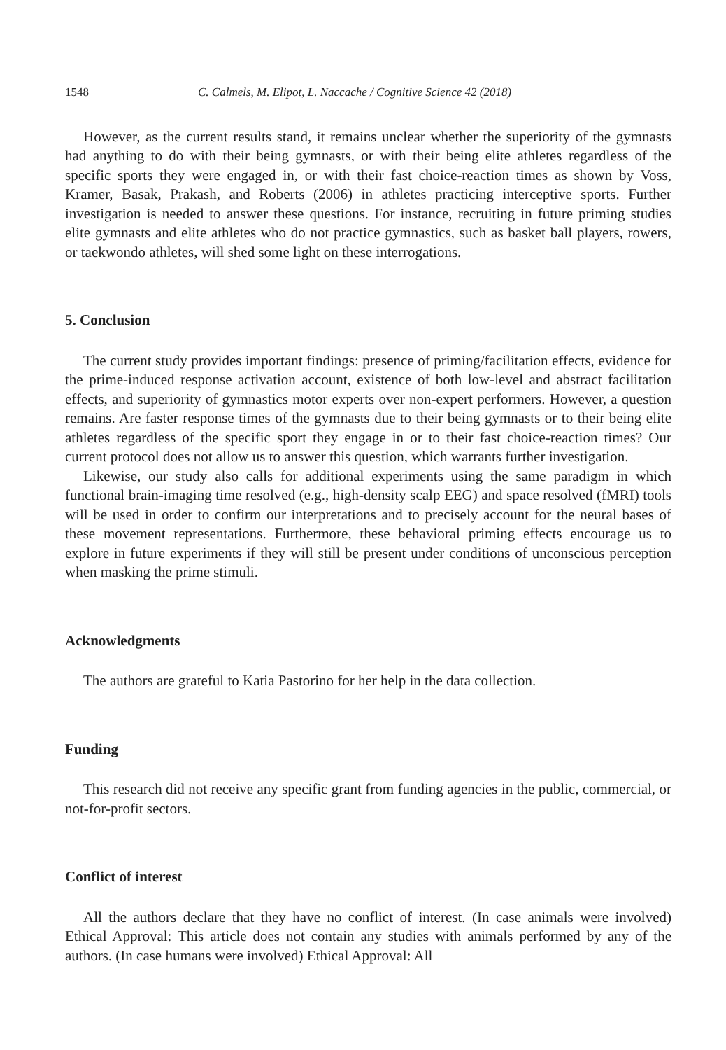1548 C. Calmels, M. Elipot, L. Naccache / Cognitive Science 42 (2018)
However, as the current results stand, it remains unclear whether the superiority of the gymnasts had anything to do with their being gymnasts, or with their being elite athletes regardless of the specific sports they were engaged in, or with their fast choice-reaction times as shown by Voss, Kramer, Basak, Prakash, and Roberts (2006) in athletes practicing interceptive sports. Further investigation is needed to answer these questions. For instance, recruiting in future priming studies elite gymnasts and elite athletes who do not practice gymnastics, such as basket ball players, rowers, or taekwondo athletes, will shed some light on these interrogations.
5. Conclusion
The current study provides important findings: presence of priming/facilitation effects, evidence for the prime-induced response activation account, existence of both low-level and abstract facilitation effects, and superiority of gymnastics motor experts over non-expert performers. However, a question remains. Are faster response times of the gymnasts due to their being gymnasts or to their being elite athletes regardless of the specific sport they engage in or to their fast choice-reaction times? Our current protocol does not allow us to answer this question, which warrants further investigation.
Likewise, our study also calls for additional experiments using the same paradigm in which functional brain-imaging time resolved (e.g., high-density scalp EEG) and space resolved (fMRI) tools will be used in order to confirm our interpretations and to precisely account for the neural bases of these movement representations. Furthermore, these behavioral priming effects encourage us to explore in future experiments if they will still be present under conditions of unconscious perception when masking the prime stimuli.
Acknowledgments
The authors are grateful to Katia Pastorino for her help in the data collection.
Funding
This research did not receive any specific grant from funding agencies in the public, commercial, or not-for-profit sectors.
Conflict of interest
All the authors declare that they have no conflict of interest. (In case animals were involved) Ethical Approval: This article does not contain any studies with animals performed by any of the authors. (In case humans were involved) Ethical Approval: All